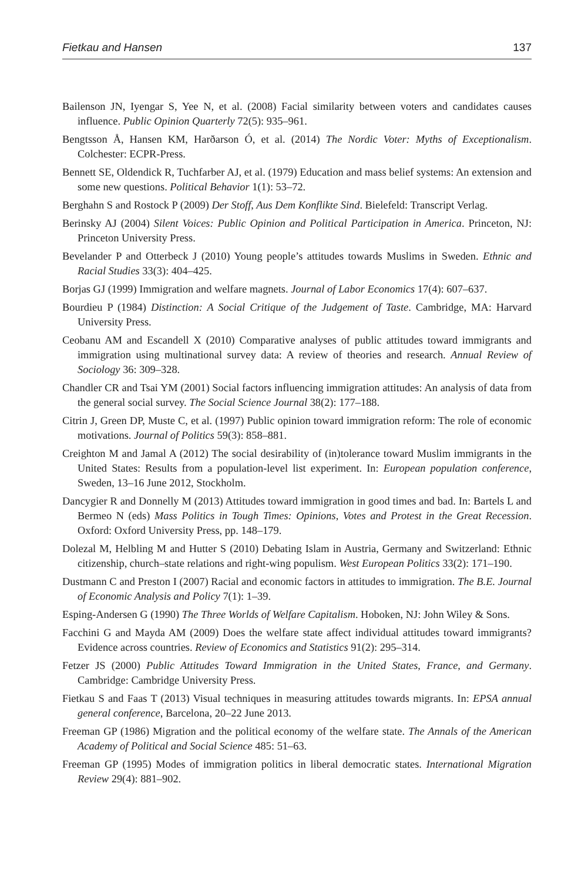Fietkau and Hansen 137
Bailenson JN, Iyengar S, Yee N, et al. (2008) Facial similarity between voters and candidates causes influence. Public Opinion Quarterly 72(5): 935–961.
Bengtsson Å, Hansen KM, Harðarson Ó, et al. (2014) The Nordic Voter: Myths of Exceptionalism. Colchester: ECPR-Press.
Bennett SE, Oldendick R, Tuchfarber AJ, et al. (1979) Education and mass belief systems: An extension and some new questions. Political Behavior 1(1): 53–72.
Berghahn S and Rostock P (2009) Der Stoff, Aus Dem Konflikte Sind. Bielefeld: Transcript Verlag.
Berinsky AJ (2004) Silent Voices: Public Opinion and Political Participation in America. Princeton, NJ: Princeton University Press.
Bevelander P and Otterbeck J (2010) Young people’s attitudes towards Muslims in Sweden. Ethnic and Racial Studies 33(3): 404–425.
Borjas GJ (1999) Immigration and welfare magnets. Journal of Labor Economics 17(4): 607–637.
Bourdieu P (1984) Distinction: A Social Critique of the Judgement of Taste. Cambridge, MA: Harvard University Press.
Ceobanu AM and Escandell X (2010) Comparative analyses of public attitudes toward immigrants and immigration using multinational survey data: A review of theories and research. Annual Review of Sociology 36: 309–328.
Chandler CR and Tsai YM (2001) Social factors influencing immigration attitudes: An analysis of data from the general social survey. The Social Science Journal 38(2): 177–188.
Citrin J, Green DP, Muste C, et al. (1997) Public opinion toward immigration reform: The role of economic motivations. Journal of Politics 59(3): 858–881.
Creighton M and Jamal A (2012) The social desirability of (in)tolerance toward Muslim immigrants in the United States: Results from a population-level list experiment. In: European population conference, Sweden, 13–16 June 2012, Stockholm.
Dancygier R and Donnelly M (2013) Attitudes toward immigration in good times and bad. In: Bartels L and Bermeo N (eds) Mass Politics in Tough Times: Opinions, Votes and Protest in the Great Recession. Oxford: Oxford University Press, pp. 148–179.
Dolezal M, Helbling M and Hutter S (2010) Debating Islam in Austria, Germany and Switzerland: Ethnic citizenship, church–state relations and right-wing populism. West European Politics 33(2): 171–190.
Dustmann C and Preston I (2007) Racial and economic factors in attitudes to immigration. The B.E. Journal of Economic Analysis and Policy 7(1): 1–39.
Esping-Andersen G (1990) The Three Worlds of Welfare Capitalism. Hoboken, NJ: John Wiley & Sons.
Facchini G and Mayda AM (2009) Does the welfare state affect individual attitudes toward immigrants? Evidence across countries. Review of Economics and Statistics 91(2): 295–314.
Fetzer JS (2000) Public Attitudes Toward Immigration in the United States, France, and Germany. Cambridge: Cambridge University Press.
Fietkau S and Faas T (2013) Visual techniques in measuring attitudes towards migrants. In: EPSA annual general conference, Barcelona, 20–22 June 2013.
Freeman GP (1986) Migration and the political economy of the welfare state. The Annals of the American Academy of Political and Social Science 485: 51–63.
Freeman GP (1995) Modes of immigration politics in liberal democratic states. International Migration Review 29(4): 881–902.